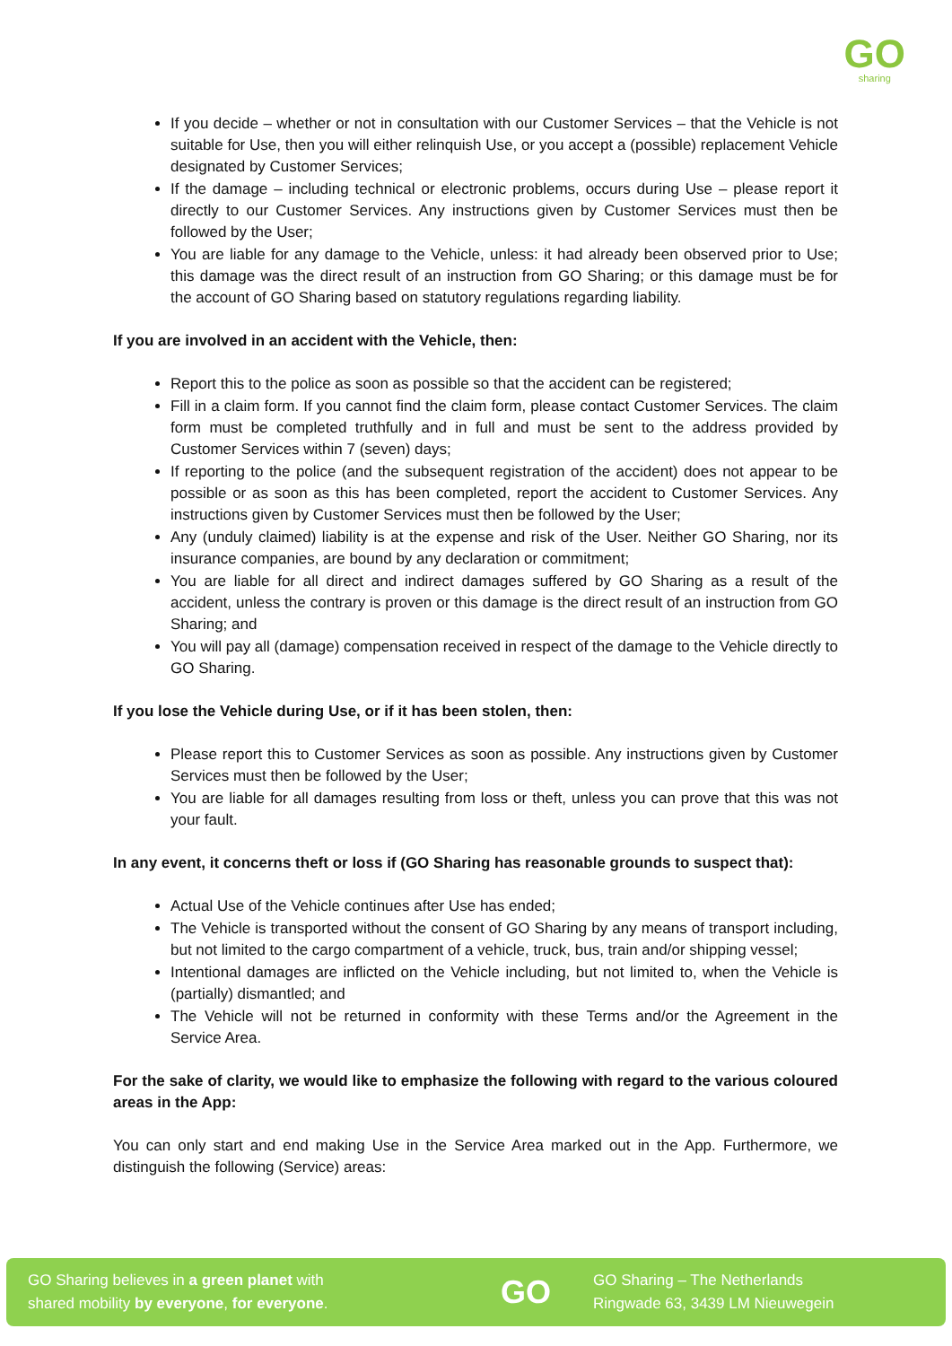GO
sharing
If you decide – whether or not in consultation with our Customer Services – that the Vehicle is not suitable for Use, then you will either relinquish Use, or you accept a (possible) replacement Vehicle designated by Customer Services;
If the damage – including technical or electronic problems, occurs during Use – please report it directly to our Customer Services. Any instructions given by Customer Services must then be followed by the User;
You are liable for any damage to the Vehicle, unless: it had already been observed prior to Use; this damage was the direct result of an instruction from GO Sharing; or this damage must be for the account of GO Sharing based on statutory regulations regarding liability.
If you are involved in an accident with the Vehicle, then:
Report this to the police as soon as possible so that the accident can be registered;
Fill in a claim form. If you cannot find the claim form, please contact Customer Services. The claim form must be completed truthfully and in full and must be sent to the address provided by Customer Services within 7 (seven) days;
If reporting to the police (and the subsequent registration of the accident) does not appear to be possible or as soon as this has been completed, report the accident to Customer Services. Any instructions given by Customer Services must then be followed by the User;
Any (unduly claimed) liability is at the expense and risk of the User. Neither GO Sharing, nor its insurance companies, are bound by any declaration or commitment;
You are liable for all direct and indirect damages suffered by GO Sharing as a result of the accident, unless the contrary is proven or this damage is the direct result of an instruction from GO Sharing; and
You will pay all (damage) compensation received in respect of the damage to the Vehicle directly to GO Sharing.
If you lose the Vehicle during Use, or if it has been stolen, then:
Please report this to Customer Services as soon as possible. Any instructions given by Customer Services must then be followed by the User;
You are liable for all damages resulting from loss or theft, unless you can prove that this was not your fault.
In any event, it concerns theft or loss if (GO Sharing has reasonable grounds to suspect that):
Actual Use of the Vehicle continues after Use has ended;
The Vehicle is transported without the consent of GO Sharing by any means of transport including, but not limited to the cargo compartment of a vehicle, truck, bus, train and/or shipping vessel;
Intentional damages are inflicted on the Vehicle including, but not limited to, when the Vehicle is (partially) dismantled; and
The Vehicle will not be returned in conformity with these Terms and/or the Agreement in the Service Area.
For the sake of clarity, we would like to emphasize the following with regard to the various coloured areas in the App:
You can only start and end making Use in the Service Area marked out in the App. Furthermore, we distinguish the following (Service) areas:
GO Sharing believes in a green planet with
shared mobility by everyone, for everyone.
GO
GO Sharing – The Netherlands
Ringwade 63, 3439 LM Nieuwegein